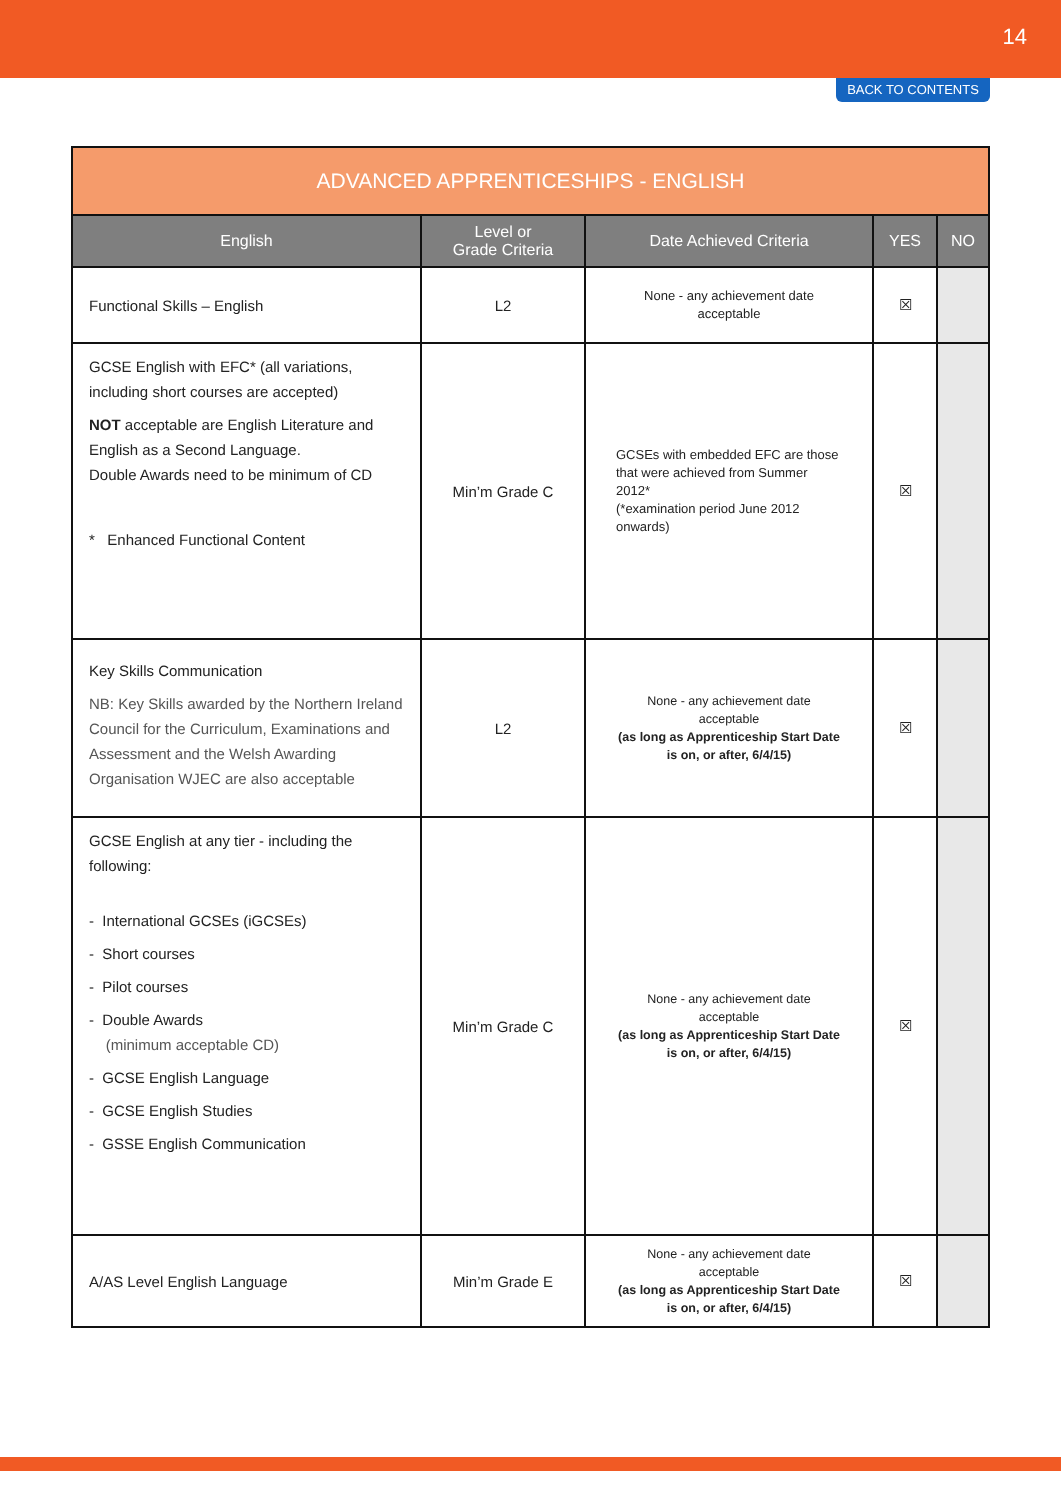14
BACK TO CONTENTS
| ADVANCED APPRENTICESHIPS - ENGLISH | | | | |
| --- | --- | --- | --- | --- |
| English | Level or Grade Criteria | Date Achieved Criteria | YES | NO |
| Functional Skills – English | L2 | None - any achievement date acceptable | ☒ | |
| GCSE English with EFC* (all variations, including short courses are accepted) NOT acceptable are English Literature and English as a Second Language. Double Awards need to be minimum of CD * Enhanced Functional Content | Min’m Grade C | GCSEs with embedded EFC are those that were achieved from Summer 2012* (*examination period June 2012 onwards) | ☒ | |
| Key Skills Communication NB: Key Skills awarded by the Northern Ireland Council for the Curriculum, Examinations and Assessment and the Welsh Awarding Organisation WJEC are also acceptable | L2 | None - any achievement date acceptable (as long as Apprenticeship Start Date is on, or after, 6/4/15) | ☒ | |
| GCSE English at any tier - including the following: - International GCSEs (iGCSEs) - Short courses - Pilot courses - Double Awards (minimum acceptable CD) - GCSE English Language - GCSE English Studies - GSSE English Communication | Min’m Grade C | None - any achievement date acceptable (as long as Apprenticeship Start Date is on, or after, 6/4/15) | ☒ | |
| A/AS Level English Language | Min’m Grade E | None - any achievement date acceptable (as long as Apprenticeship Start Date is on, or after, 6/4/15) | ☒ | |